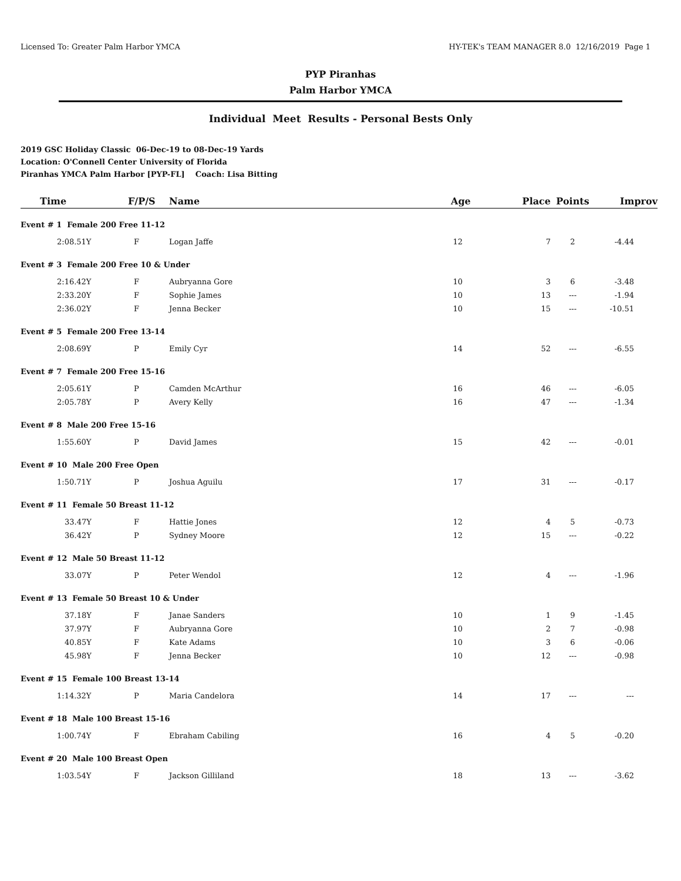Licensed To: Greater Palm Harbor YMCA HY-TEK's TEAM MANAGER 8.0 12/16/2019 Page 1
PYP Piranhas
Palm Harbor YMCA
Individual Meet Results - Personal Bests Only
2019 GSC Holiday Classic 06-Dec-19 to 08-Dec-19 Yards
Location: O'Connell Center University of Florida
Piranhas YMCA Palm Harbor [PYP-FL] Coach: Lisa Bitting
| Time | F/P/S | Name | Age | Place | Points | Improv |
| --- | --- | --- | --- | --- | --- | --- |
| Event # 1 Female 200 Free 11-12 | | | | | | |
| 2:08.51Y | F | Logan Jaffe | 12 | 7 | 2 | -4.44 |
| Event # 3 Female 200 Free 10 & Under | | | | | | |
| 2:16.42Y | F | Aubryanna Gore | 10 | 3 | 6 | -3.48 |
| 2:33.20Y | F | Sophie James | 10 | 13 | --- | -1.94 |
| 2:36.02Y | F | Jenna Becker | 10 | 15 | --- | -10.51 |
| Event # 5 Female 200 Free 13-14 | | | | | | |
| 2:08.69Y | P | Emily Cyr | 14 | 52 | --- | -6.55 |
| Event # 7 Female 200 Free 15-16 | | | | | | |
| 2:05.61Y | P | Camden McArthur | 16 | 46 | --- | -6.05 |
| 2:05.78Y | P | Avery Kelly | 16 | 47 | --- | -1.34 |
| Event # 8 Male 200 Free 15-16 | | | | | | |
| 1:55.60Y | P | David James | 15 | 42 | --- | -0.01 |
| Event # 10 Male 200 Free Open | | | | | | |
| 1:50.71Y | P | Joshua Aguilu | 17 | 31 | --- | -0.17 |
| Event # 11 Female 50 Breast 11-12 | | | | | | |
| 33.47Y | F | Hattie Jones | 12 | 4 | 5 | -0.73 |
| 36.42Y | P | Sydney Moore | 12 | 15 | --- | -0.22 |
| Event # 12 Male 50 Breast 11-12 | | | | | | |
| 33.07Y | P | Peter Wendol | 12 | 4 | --- | -1.96 |
| Event # 13 Female 50 Breast 10 & Under | | | | | | |
| 37.18Y | F | Janae Sanders | 10 | 1 | 9 | -1.45 |
| 37.97Y | F | Aubryanna Gore | 10 | 2 | 7 | -0.98 |
| 40.85Y | F | Kate Adams | 10 | 3 | 6 | -0.06 |
| 45.98Y | F | Jenna Becker | 10 | 12 | --- | -0.98 |
| Event # 15 Female 100 Breast 13-14 | | | | | | |
| 1:14.32Y | P | Maria Candelora | 14 | 17 | --- | --- |
| Event # 18 Male 100 Breast 15-16 | | | | | | |
| 1:00.74Y | F | Ebraham Cabiling | 16 | 4 | 5 | -0.20 |
| Event # 20 Male 100 Breast Open | | | | | | |
| 1:03.54Y | F | Jackson Gilliland | 18 | 13 | --- | -3.62 |